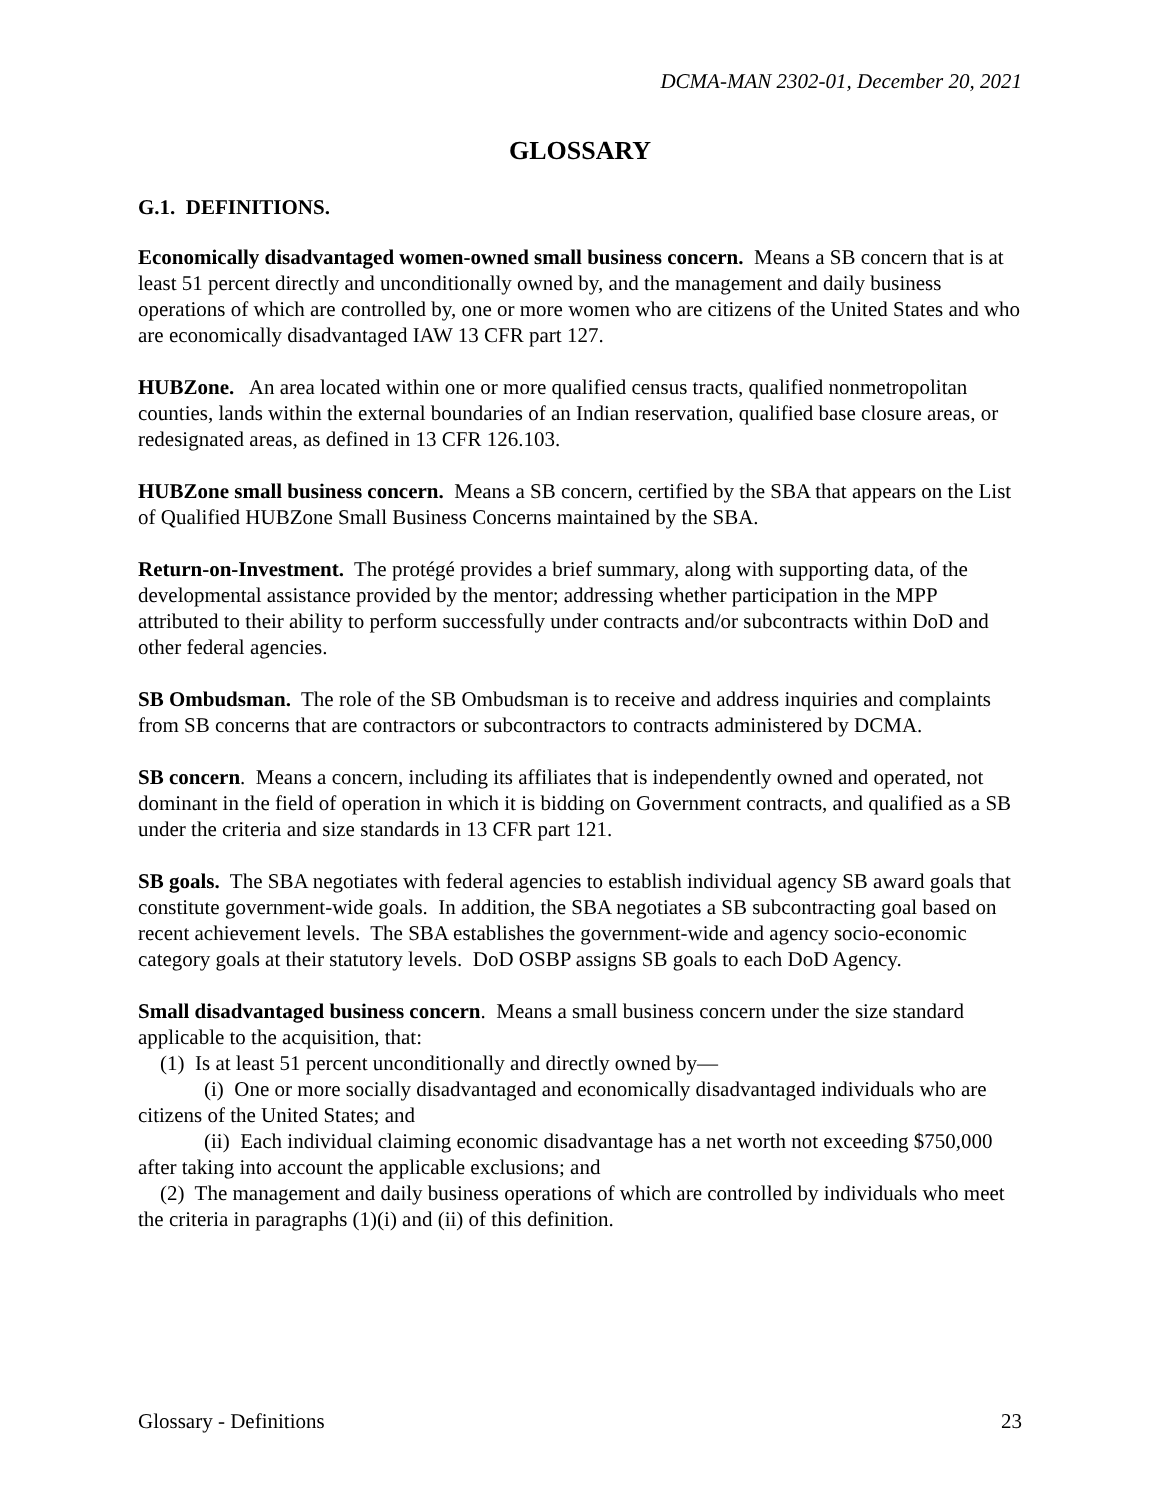DCMA-MAN 2302-01, December 20, 2021
GLOSSARY
G.1. DEFINITIONS.
Economically disadvantaged women-owned small business concern. Means a SB concern that is at least 51 percent directly and unconditionally owned by, and the management and daily business operations of which are controlled by, one or more women who are citizens of the United States and who are economically disadvantaged IAW 13 CFR part 127.
HUBZone. An area located within one or more qualified census tracts, qualified nonmetropolitan counties, lands within the external boundaries of an Indian reservation, qualified base closure areas, or redesignated areas, as defined in 13 CFR 126.103.
HUBZone small business concern. Means a SB concern, certified by the SBA that appears on the List of Qualified HUBZone Small Business Concerns maintained by the SBA.
Return-on-Investment. The protégé provides a brief summary, along with supporting data, of the developmental assistance provided by the mentor; addressing whether participation in the MPP attributed to their ability to perform successfully under contracts and/or subcontracts within DoD and other federal agencies.
SB Ombudsman. The role of the SB Ombudsman is to receive and address inquiries and complaints from SB concerns that are contractors or subcontractors to contracts administered by DCMA.
SB concern. Means a concern, including its affiliates that is independently owned and operated, not dominant in the field of operation in which it is bidding on Government contracts, and qualified as a SB under the criteria and size standards in 13 CFR part 121.
SB goals. The SBA negotiates with federal agencies to establish individual agency SB award goals that constitute government-wide goals. In addition, the SBA negotiates a SB subcontracting goal based on recent achievement levels. The SBA establishes the government-wide and agency socio-economic category goals at their statutory levels. DoD OSBP assigns SB goals to each DoD Agency.
Small disadvantaged business concern. Means a small business concern under the size standard applicable to the acquisition, that:
(1) Is at least 51 percent unconditionally and directly owned by—
(i) One or more socially disadvantaged and economically disadvantaged individuals who are citizens of the United States; and
(ii) Each individual claiming economic disadvantage has a net worth not exceeding $750,000 after taking into account the applicable exclusions; and
(2) The management and daily business operations of which are controlled by individuals who meet the criteria in paragraphs (1)(i) and (ii) of this definition.
Glossary - Definitions 23